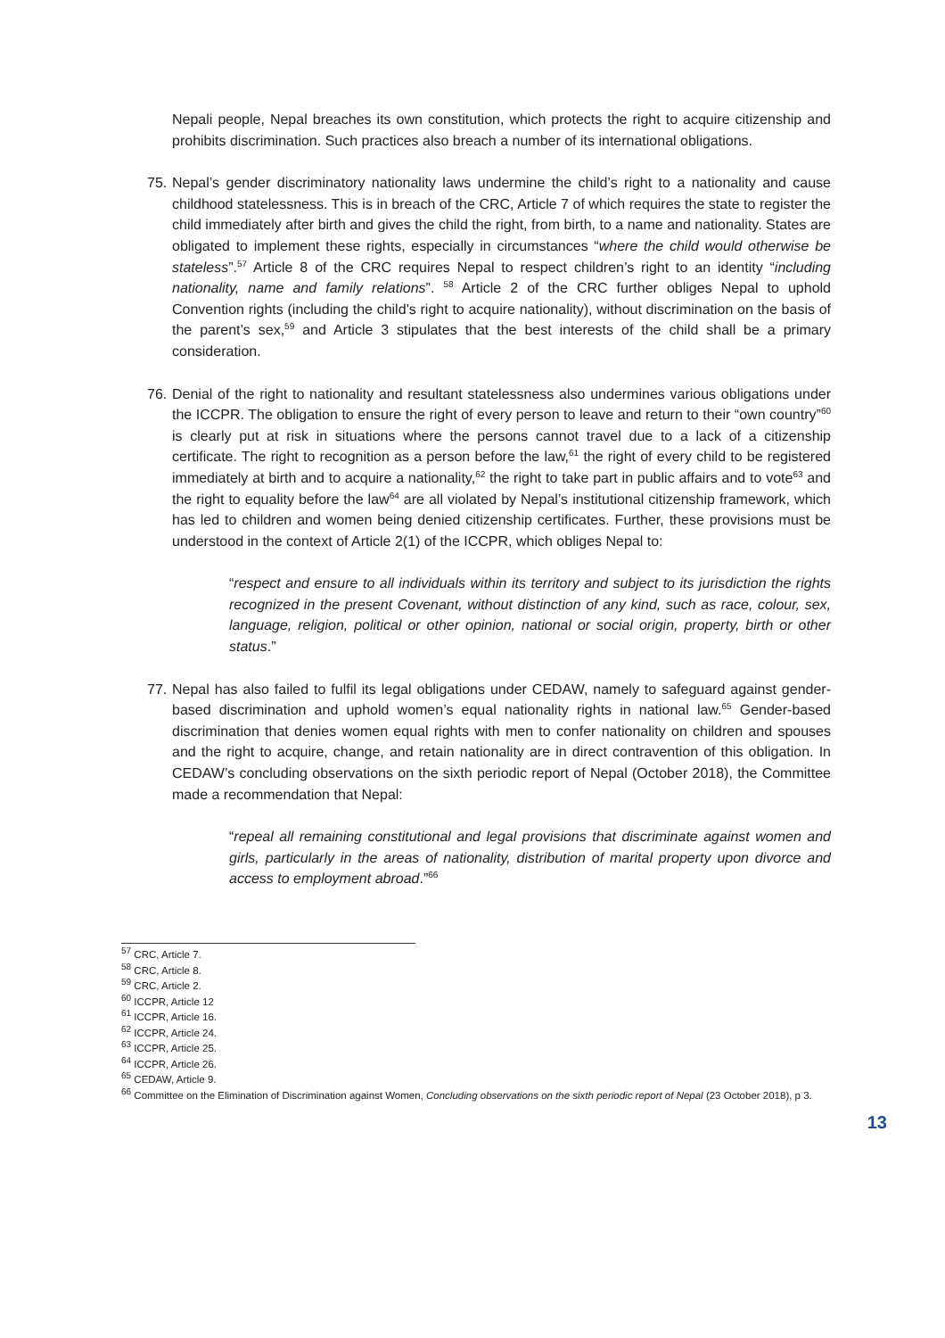Nepali people, Nepal breaches its own constitution, which protects the right to acquire citizenship and prohibits discrimination. Such practices also breach a number of its international obligations.
75.
Nepal’s gender discriminatory nationality laws undermine the child’s right to a nationality and cause childhood statelessness. This is in breach of the CRC, Article 7 of which requires the state to register the child immediately after birth and gives the child the right, from birth, to a name and nationality. States are obligated to implement these rights, especially in circumstances “where the child would otherwise be stateless”.<sup>57</sup> Article 8 of the CRC requires Nepal to respect children’s right to an identity “including nationality, name and family relations”. <sup>58</sup> Article 2 of the CRC further obliges Nepal to uphold Convention rights (including the child’s right to acquire nationality), without discrimination on the basis of the parent’s sex,<sup>59</sup> and Article 3 stipulates that the best interests of the child shall be a primary consideration.
76.
Denial of the right to nationality and resultant statelessness also undermines various obligations under the ICCPR. The obligation to ensure the right of every person to leave and return to their “own country”<sup>60</sup> is clearly put at risk in situations where the persons cannot travel due to a lack of a citizenship certificate. The right to recognition as a person before the law,<sup>61</sup> the right of every child to be registered immediately at birth and to acquire a nationality,<sup>62</sup> the right to take part in public affairs and to vote<sup>63</sup> and the right to equality before the law<sup>64</sup> are all violated by Nepal’s institutional citizenship framework, which has led to children and women being denied citizenship certificates. Further, these provisions must be understood in the context of Article 2(1) of the ICCPR, which obliges Nepal to:
“respect and ensure to all individuals within its territory and subject to its jurisdiction the rights recognized in the present Covenant, without distinction of any kind, such as race, colour, sex, language, religion, political or other opinion, national or social origin, property, birth or other status.”
77.
Nepal has also failed to fulfil its legal obligations under CEDAW, namely to safeguard against gender-based discrimination and uphold women’s equal nationality rights in national law.<sup>65</sup> Gender-based discrimination that denies women equal rights with men to confer nationality on children and spouses and the right to acquire, change, and retain nationality are in direct contravention of this obligation. In CEDAW’s concluding observations on the sixth periodic report of Nepal (October 2018), the Committee made a recommendation that Nepal:
“repeal all remaining constitutional and legal provisions that discriminate against women and girls, particularly in the areas of nationality, distribution of marital property upon divorce and access to employment abroad.”<sup>66</sup>
<sup>57</sup> CRC, Article 7.
<sup>58</sup> CRC, Article 8.
<sup>59</sup> CRC, Article 2.
<sup>60</sup> ICCPR, Article 12
<sup>61</sup> ICCPR, Article 16.
<sup>62</sup> ICCPR, Article 24.
<sup>63</sup> ICCPR, Article 25.
<sup>64</sup> ICCPR, Article 26.
<sup>65</sup> CEDAW, Article 9.
<sup>66</sup> Committee on the Elimination of Discrimination against Women, Concluding observations on the sixth periodic report of Nepal (23 October 2018), p 3.
13